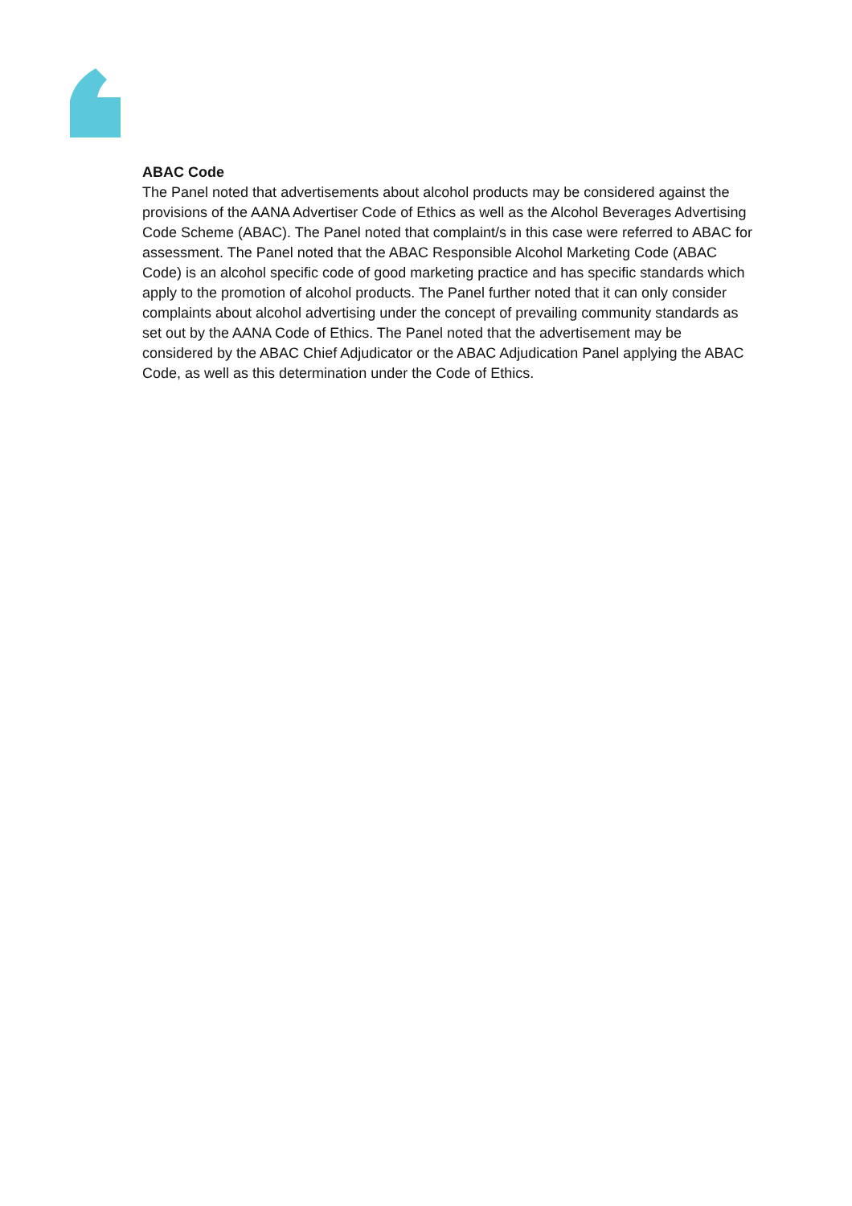ABAC Code
The Panel noted that advertisements about alcohol products may be considered against the provisions of the AANA Advertiser Code of Ethics as well as the Alcohol Beverages Advertising Code Scheme (ABAC). The Panel noted that complaint/s in this case were referred to ABAC for assessment. The Panel noted that the ABAC Responsible Alcohol Marketing Code (ABAC Code) is an alcohol specific code of good marketing practice and has specific standards which apply to the promotion of alcohol products. The Panel further noted that it can only consider complaints about alcohol advertising under the concept of prevailing community standards as set out by the AANA Code of Ethics. The Panel noted that the advertisement may be considered by the ABAC Chief Adjudicator or the ABAC Adjudication Panel applying the ABAC Code, as well as this determination under the Code of Ethics.